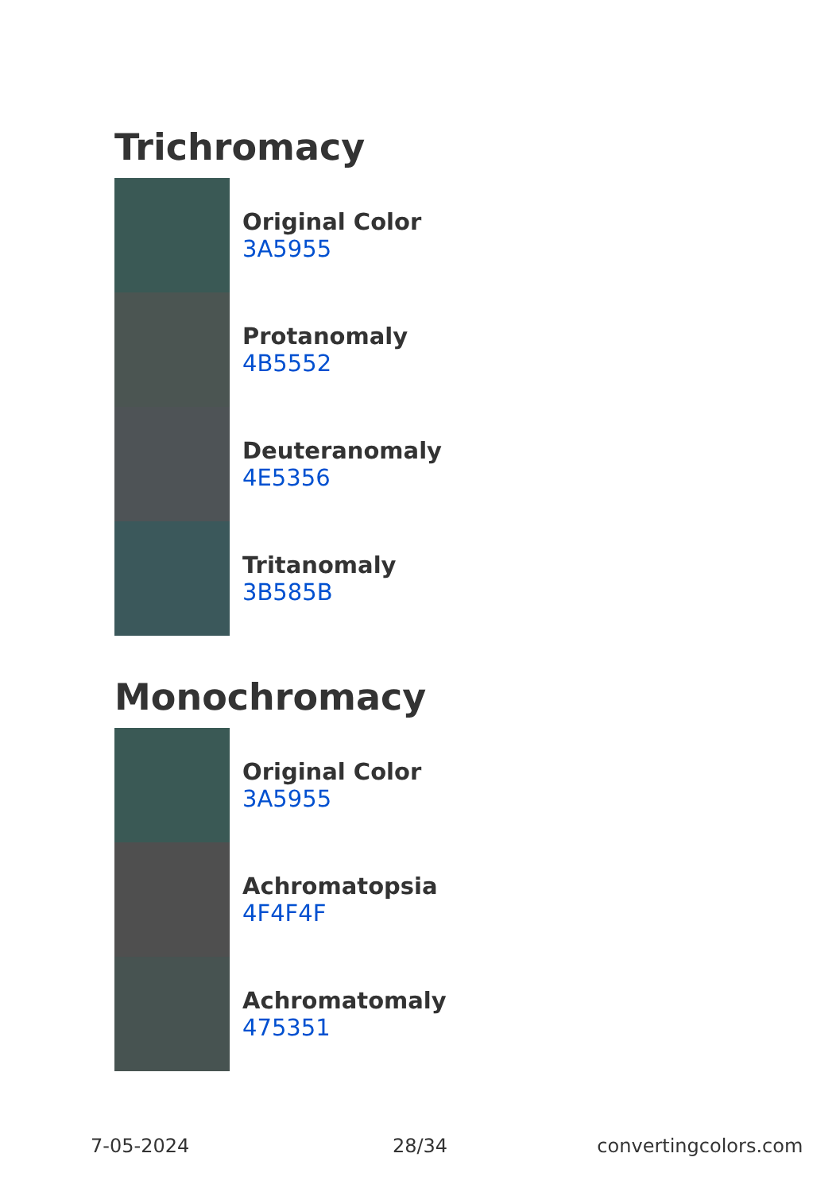Trichromacy
Original Color
3A5955
Protanomaly
4B5552
Deuteranomaly
4E5356
Tritanomaly
3B585B
Monochromacy
Original Color
3A5955
Achromatopsia
4F4F4F
Achromatomaly
475351
7-05-2024 28/34 convertingcolors.com